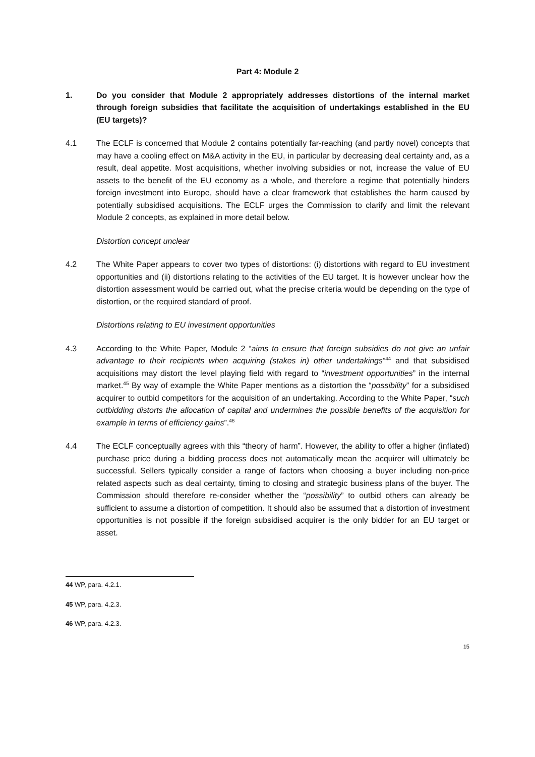Part 4: Module 2
1. Do you consider that Module 2 appropriately addresses distortions of the internal market through foreign subsidies that facilitate the acquisition of undertakings established in the EU (EU targets)?
4.1 The ECLF is concerned that Module 2 contains potentially far-reaching (and partly novel) concepts that may have a cooling effect on M&A activity in the EU, in particular by decreasing deal certainty and, as a result, deal appetite. Most acquisitions, whether involving subsidies or not, increase the value of EU assets to the benefit of the EU economy as a whole, and therefore a regime that potentially hinders foreign investment into Europe, should have a clear framework that establishes the harm caused by potentially subsidised acquisitions. The ECLF urges the Commission to clarify and limit the relevant Module 2 concepts, as explained in more detail below.
Distortion concept unclear
4.2 The White Paper appears to cover two types of distortions: (i) distortions with regard to EU investment opportunities and (ii) distortions relating to the activities of the EU target. It is however unclear how the distortion assessment would be carried out, what the precise criteria would be depending on the type of distortion, or the required standard of proof.
Distortions relating to EU investment opportunities
4.3 According to the White Paper, Module 2 “aims to ensure that foreign subsidies do not give an unfair advantage to their recipients when acquiring (stakes in) other undertakings”<sup>44</sup> and that subsidised acquisitions may distort the level playing field with regard to “investment opportunities” in the internal market.<sup>45</sup> By way of example the White Paper mentions as a distortion the “possibility” for a subsidised acquirer to outbid competitors for the acquisition of an undertaking. According to the White Paper, “such outbidding distorts the allocation of capital and undermines the possible benefits of the acquisition for example in terms of efficiency gains”.<sup>46</sup>
4.4 The ECLF conceptually agrees with this “theory of harm”. However, the ability to offer a higher (inflated) purchase price during a bidding process does not automatically mean the acquirer will ultimately be successful. Sellers typically consider a range of factors when choosing a buyer including non-price related aspects such as deal certainty, timing to closing and strategic business plans of the buyer. The Commission should therefore re-consider whether the “possibility” to outbid others can already be sufficient to assume a distortion of competition. It should also be assumed that a distortion of investment opportunities is not possible if the foreign subsidised acquirer is the only bidder for an EU target or asset.
44 WP, para. 4.2.1.
45 WP, para. 4.2.3.
46 WP, para. 4.2.3.
15